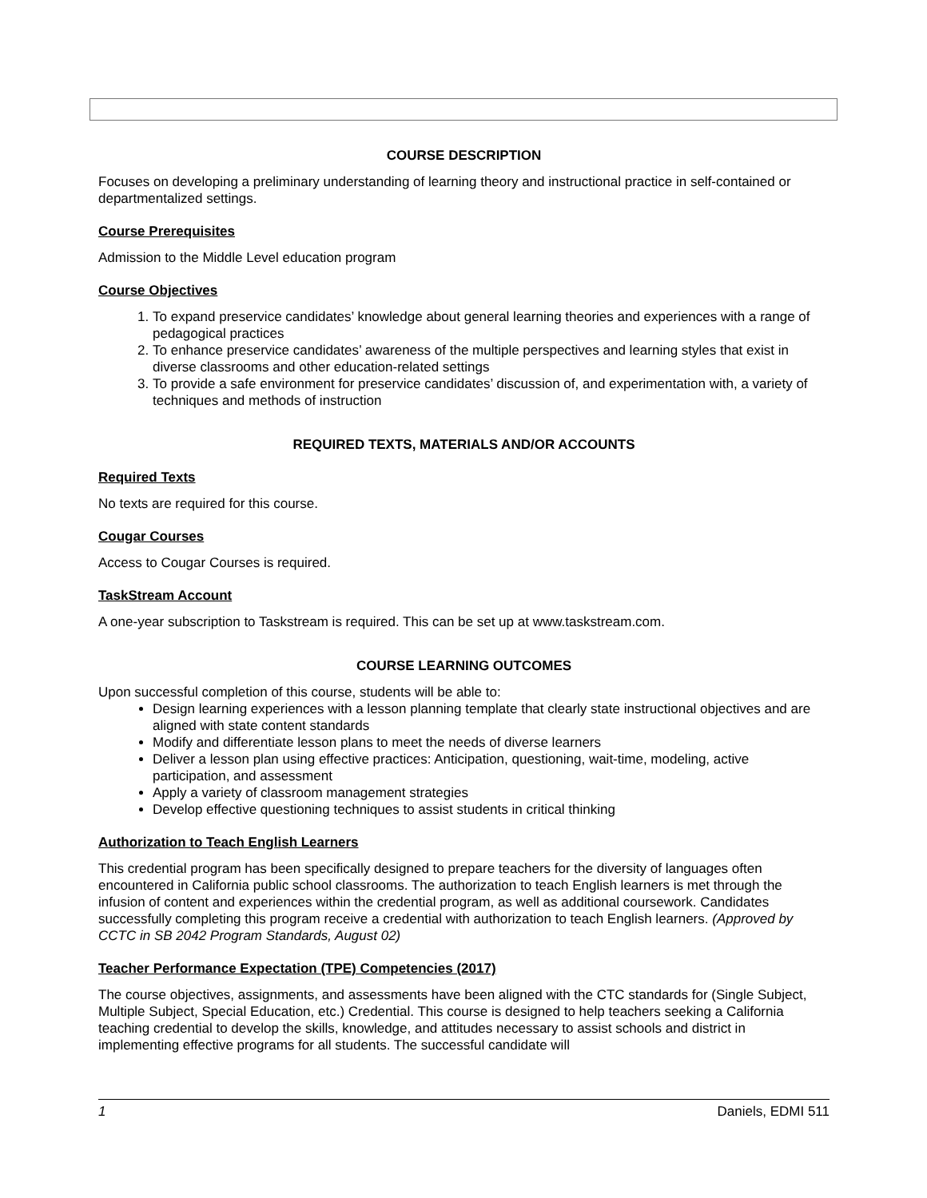COURSE DESCRIPTION
Focuses on developing a preliminary understanding of learning theory and instructional practice in self-contained or departmentalized settings.
Course Prerequisites
Admission to the Middle Level education program
Course Objectives
1. To expand preservice candidates’ knowledge about general learning theories and experiences with a range of pedagogical practices
2. To enhance preservice candidates’ awareness of the multiple perspectives and learning styles that exist in diverse classrooms and other education-related settings
3. To provide a safe environment for preservice candidates’ discussion of, and experimentation with, a variety of techniques and methods of instruction
REQUIRED TEXTS, MATERIALS AND/OR ACCOUNTS
Required Texts
No texts are required for this course.
Cougar Courses
Access to Cougar Courses is required.
TaskStream Account
A one-year subscription to Taskstream is required. This can be set up at www.taskstream.com.
COURSE LEARNING OUTCOMES
Upon successful completion of this course, students will be able to:
Design learning experiences with a lesson planning template that clearly state instructional objectives and are aligned with state content standards
Modify and differentiate lesson plans to meet the needs of diverse learners
Deliver a lesson plan using effective practices: Anticipation, questioning, wait-time, modeling, active participation, and assessment
Apply a variety of classroom management strategies
Develop effective questioning techniques to assist students in critical thinking
Authorization to Teach English Learners
This credential program has been specifically designed to prepare teachers for the diversity of languages often encountered in California public school classrooms. The authorization to teach English learners is met through the infusion of content and experiences within the credential program, as well as additional coursework. Candidates successfully completing this program receive a credential with authorization to teach English learners. (Approved by CCTC in SB 2042 Program Standards, August 02)
Teacher Performance Expectation (TPE) Competencies (2017)
The course objectives, assignments, and assessments have been aligned with the CTC standards for (Single Subject, Multiple Subject, Special Education, etc.) Credential. This course is designed to help teachers seeking a California teaching credential to develop the skills, knowledge, and attitudes necessary to assist schools and district in implementing effective programs for all students. The successful candidate will
1 Daniels, EDMI 511